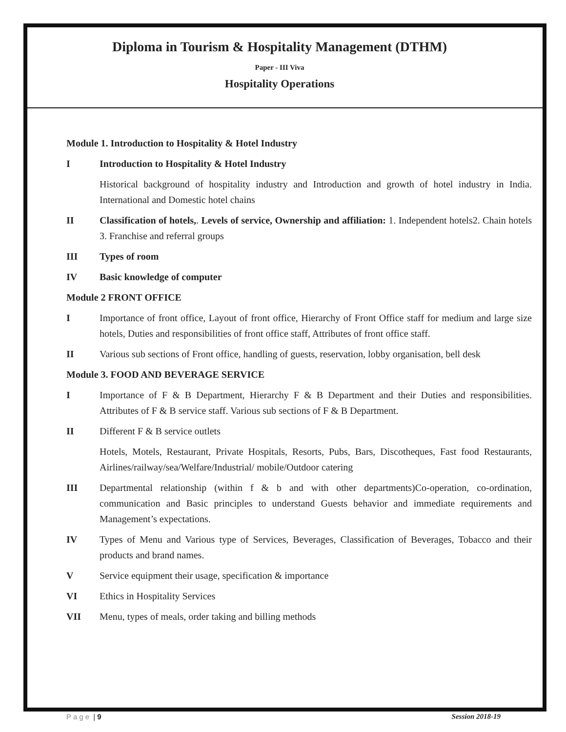Diploma in Tourism & Hospitality Management (DTHM)
Paper - III Viva
Hospitality Operations
Module 1. Introduction to Hospitality & Hotel Industry
I Introduction to Hospitality & Hotel Industry
Historical background of hospitality industry and Introduction and growth of hotel industry in India. International and Domestic hotel chains
II Classification of hotels,. Levels of service, Ownership and affiliation: 1. Independent hotels2. Chain hotels 3. Franchise and referral groups
III Types of room
IV Basic knowledge of computer
Module 2 FRONT OFFICE
I Importance of front office, Layout of front office, Hierarchy of Front Office staff for medium and large size hotels, Duties and responsibilities of front office staff, Attributes of front office staff.
II Various sub sections of Front office, handling of guests, reservation, lobby organisation, bell desk
Module 3. FOOD AND BEVERAGE SERVICE
I Importance of F & B Department, Hierarchy F & B Department and their Duties and responsibilities. Attributes of F & B service staff. Various sub sections of F & B Department.
II Different F & B service outlets
Hotels, Motels, Restaurant, Private Hospitals, Resorts, Pubs, Bars, Discotheques, Fast food Restaurants, Airlines/railway/sea/Welfare/Industrial/ mobile/Outdoor catering
III Departmental relationship (within f & b and with other departments)Co-operation, co-ordination, communication and Basic principles to understand Guests behavior and immediate requirements and Management’s expectations.
IV Types of Menu and Various type of Services, Beverages, Classification of Beverages, Tobacco and their products and brand names.
V Service equipment their usage, specification & importance
VI Ethics in Hospitality Services
VII Menu, types of meals, order taking and billing methods
Page | 9 Session 2018-19